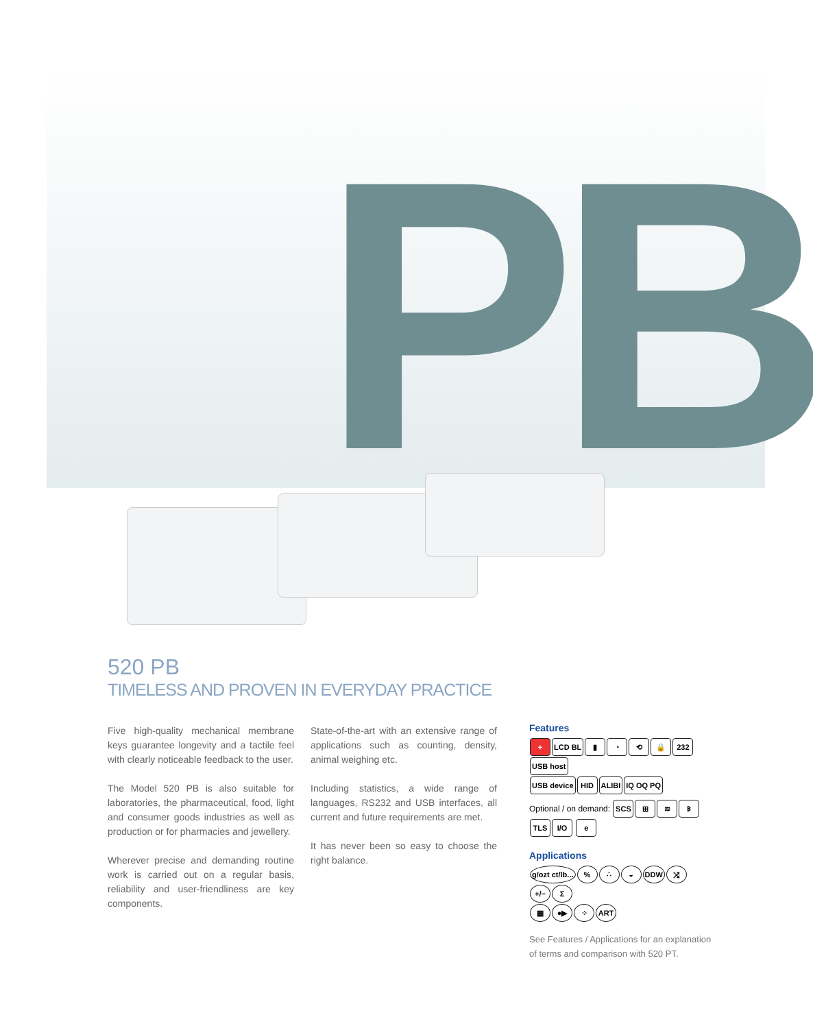PB
520 PB
TIMELESS AND PROVEN IN EVERYDAY PRACTICE
Five high-quality mechanical membrane keys guarantee longevity and a tactile feel with clearly noticeable feedback to the user.
The Model 520 PB is also suitable for laboratories, the pharmaceutical, food, light and consumer goods industries as well as production or for pharmacies and jewellery.
Wherever precise and demanding routine work is carried out on a regular basis, reliability and user-friendliness are key components.
State-of-the-art with an extensive range of applications such as counting, density, animal weighing etc.
Including statistics, a wide range of languages, RS232 and USB interfaces, all current and future requirements are met.
It has never been so easy to choose the right balance.
Features
+ LCD BL ▮ ◔ ⟲ 🔒 232 USB host
USB device HID ALIBI IQ OQ PQ
Optional / on demand: SCS ⊞ ≋ ᛒ TLS I/O e
Applications
g/ozt ct/lb...% ∴ ◒ DDW ⤨ +/− Σ
▦ ●▶ ⁘ ART
See Features / Applications for an explanation
of terms and comparison with 520 PT.